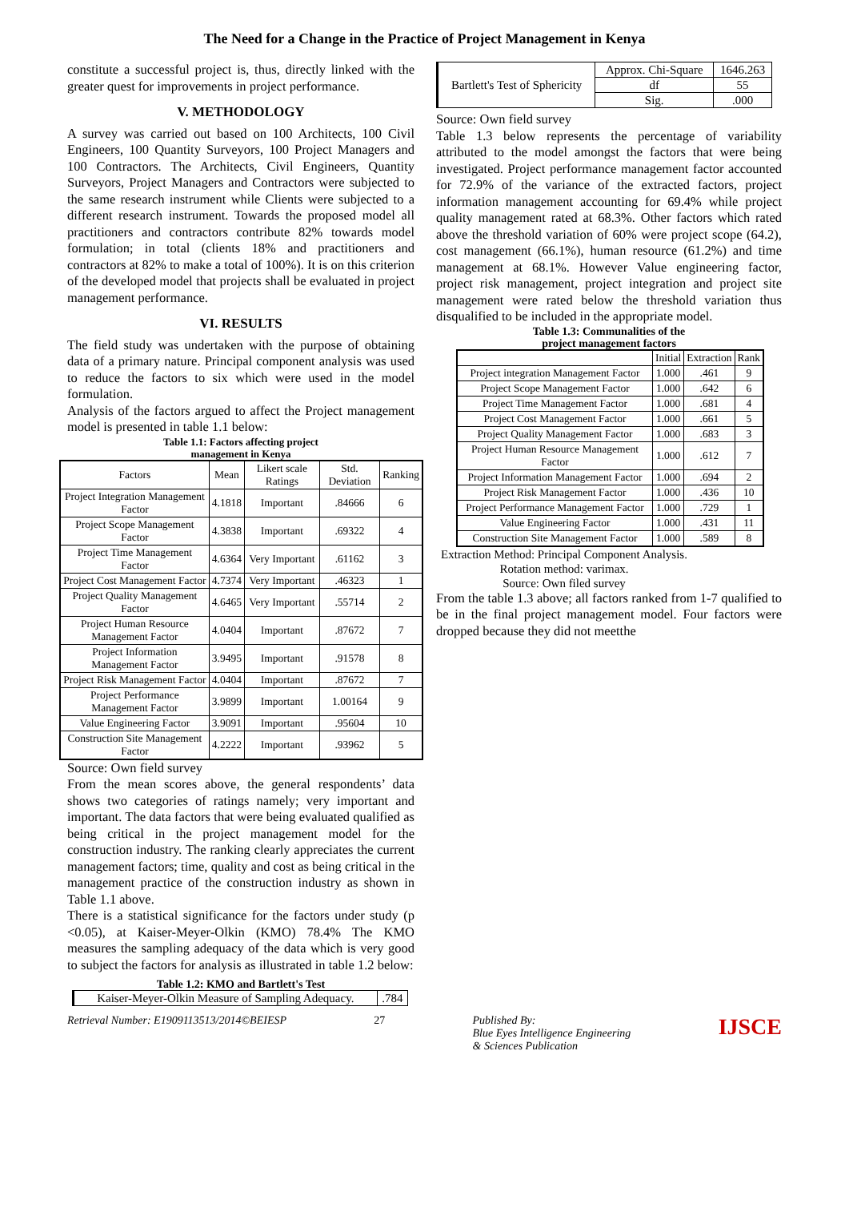The Need for a Change in the Practice of Project Management in Kenya
constitute a successful project is, thus, directly linked with the greater quest for improvements in project performance.
V. METHODOLOGY
A survey was carried out based on 100 Architects, 100 Civil Engineers, 100 Quantity Surveyors, 100 Project Managers and 100 Contractors. The Architects, Civil Engineers, Quantity Surveyors, Project Managers and Contractors were subjected to the same research instrument while Clients were subjected to a different research instrument. Towards the proposed model all practitioners and contractors contribute 82% towards model formulation; in total (clients 18% and practitioners and contractors at 82% to make a total of 100%). It is on this criterion of the developed model that projects shall be evaluated in project management performance.
VI. RESULTS
The field study was undertaken with the purpose of obtaining data of a primary nature. Principal component analysis was used to reduce the factors to six which were used in the model formulation.
Analysis of the factors argued to affect the Project management model is presented in table 1.1 below:
Table 1.1: Factors affecting project
management in Kenya
| Factors | Mean | Likert scale Ratings | Std. Deviation | Ranking |
| --- | --- | --- | --- | --- |
| Project Integration Management Factor | 4.1818 | Important | .84666 | 6 |
| Project Scope Management Factor | 4.3838 | Important | .69322 | 4 |
| Project Time Management Factor | 4.6364 | Very Important | .61162 | 3 |
| Project Cost Management Factor | 4.7374 | Very Important | .46323 | 1 |
| Project Quality Management Factor | 4.6465 | Very Important | .55714 | 2 |
| Project Human Resource Management Factor | 4.0404 | Important | .87672 | 7 |
| Project Information Management Factor | 3.9495 | Important | .91578 | 8 |
| Project Risk Management Factor | 4.0404 | Important | .87672 | 7 |
| Project Performance Management Factor | 3.9899 | Important | 1.00164 | 9 |
| Value Engineering Factor | 3.9091 | Important | .95604 | 10 |
| Construction Site Management Factor | 4.2222 | Important | .93962 | 5 |
Source: Own field survey
From the mean scores above, the general respondents’ data shows two categories of ratings namely; very important and important. The data factors that were being evaluated qualified as being critical in the project management model for the construction industry. The ranking clearly appreciates the current management factors; time, quality and cost as being critical in the management practice of the construction industry as shown in Table 1.1 above.
There is a statistical significance for the factors under study (p <0.05), at Kaiser-Meyer-Olkin (KMO) 78.4% The KMO measures the sampling adequacy of the data which is very good to subject the factors for analysis as illustrated in table 1.2 below:
Table 1.2: KMO and Bartlett's Test
| Kaiser-Meyer-Olkin Measure of Sampling Adequacy. | .784 |
| Bartlett's Test of Sphericity | Approx. Chi-Square | 1646.263 |
| | df | 55 |
| | Sig. | .000 |
Source: Own field survey
Table 1.3 below represents the percentage of variability attributed to the model amongst the factors that were being investigated. Project performance management factor accounted for 72.9% of the variance of the extracted factors, project information management accounting for 69.4% while project quality management rated at 68.3%. Other factors which rated above the threshold variation of 60% were project scope (64.2), cost management (66.1%), human resource (61.2%) and time management at 68.1%. However Value engineering factor, project risk management, project integration and project site management were rated below the threshold variation thus disqualified to be included in the appropriate model.
Table 1.3: Communalities of the
project management factors
| | Initial | Extraction | Rank |
| --- | --- | --- | --- |
| Project integration Management Factor | 1.000 | .461 | 9 |
| Project Scope Management Factor | 1.000 | .642 | 6 |
| Project Time Management Factor | 1.000 | .681 | 4 |
| Project Cost Management Factor | 1.000 | .661 | 5 |
| Project Quality Management Factor | 1.000 | .683 | 3 |
| Project Human Resource Management Factor | 1.000 | .612 | 7 |
| Project Information Management Factor | 1.000 | .694 | 2 |
| Project Risk Management Factor | 1.000 | .436 | 10 |
| Project Performance Management Factor | 1.000 | .729 | 1 |
| Value Engineering Factor | 1.000 | .431 | 11 |
| Construction Site Management Factor | 1.000 | .589 | 8 |
Extraction Method: Principal Component Analysis. Rotation method: varimax.
Source: Own filed survey
From the table 1.3 above; all factors ranked from 1-7 qualified to be in the final project management model. Four factors were dropped because they did not meetthe
Retrieval Number: E1909113513/2014©BEIESP 27 Published By:
Blue Eyes Intelligence Engineering
& Sciences Publication IJSCE